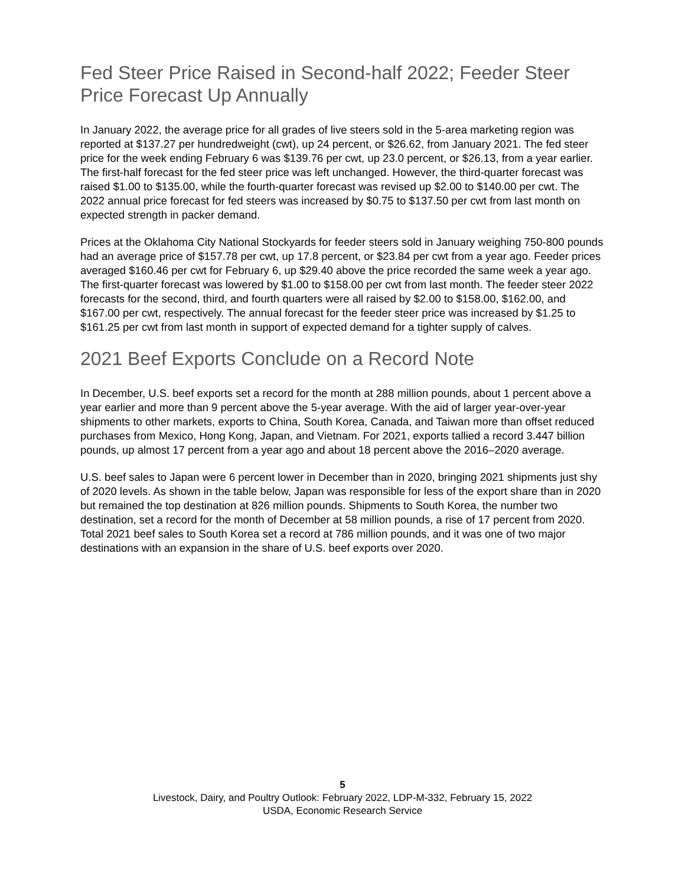Fed Steer Price Raised in Second-half 2022; Feeder Steer Price Forecast Up Annually
In January 2022, the average price for all grades of live steers sold in the 5-area marketing region was reported at $137.27 per hundredweight (cwt), up 24 percent, or $26.62, from January 2021. The fed steer price for the week ending February 6 was $139.76 per cwt, up 23.0 percent, or $26.13, from a year earlier. The first-half forecast for the fed steer price was left unchanged. However, the third-quarter forecast was raised $1.00 to $135.00, while the fourth-quarter forecast was revised up $2.00 to $140.00 per cwt. The 2022 annual price forecast for fed steers was increased by $0.75 to $137.50 per cwt from last month on expected strength in packer demand.
Prices at the Oklahoma City National Stockyards for feeder steers sold in January weighing 750-800 pounds had an average price of $157.78 per cwt, up 17.8 percent, or $23.84 per cwt from a year ago. Feeder prices averaged $160.46 per cwt for February 6, up $29.40 above the price recorded the same week a year ago. The first-quarter forecast was lowered by $1.00 to $158.00 per cwt from last month. The feeder steer 2022 forecasts for the second, third, and fourth quarters were all raised by $2.00 to $158.00, $162.00, and $167.00 per cwt, respectively. The annual forecast for the feeder steer price was increased by $1.25 to $161.25 per cwt from last month in support of expected demand for a tighter supply of calves.
2021 Beef Exports Conclude on a Record Note
In December, U.S. beef exports set a record for the month at 288 million pounds, about 1 percent above a year earlier and more than 9 percent above the 5-year average. With the aid of larger year-over-year shipments to other markets, exports to China, South Korea, Canada, and Taiwan more than offset reduced purchases from Mexico, Hong Kong, Japan, and Vietnam. For 2021, exports tallied a record 3.447 billion pounds, up almost 17 percent from a year ago and about 18 percent above the 2016–2020 average.
U.S. beef sales to Japan were 6 percent lower in December than in 2020, bringing 2021 shipments just shy of 2020 levels. As shown in the table below, Japan was responsible for less of the export share than in 2020 but remained the top destination at 826 million pounds. Shipments to South Korea, the number two destination, set a record for the month of December at 58 million pounds, a rise of 17 percent from 2020. Total 2021 beef sales to South Korea set a record at 786 million pounds, and it was one of two major destinations with an expansion in the share of U.S. beef exports over 2020.
5
Livestock, Dairy, and Poultry Outlook: February 2022, LDP-M-332, February 15, 2022
USDA, Economic Research Service